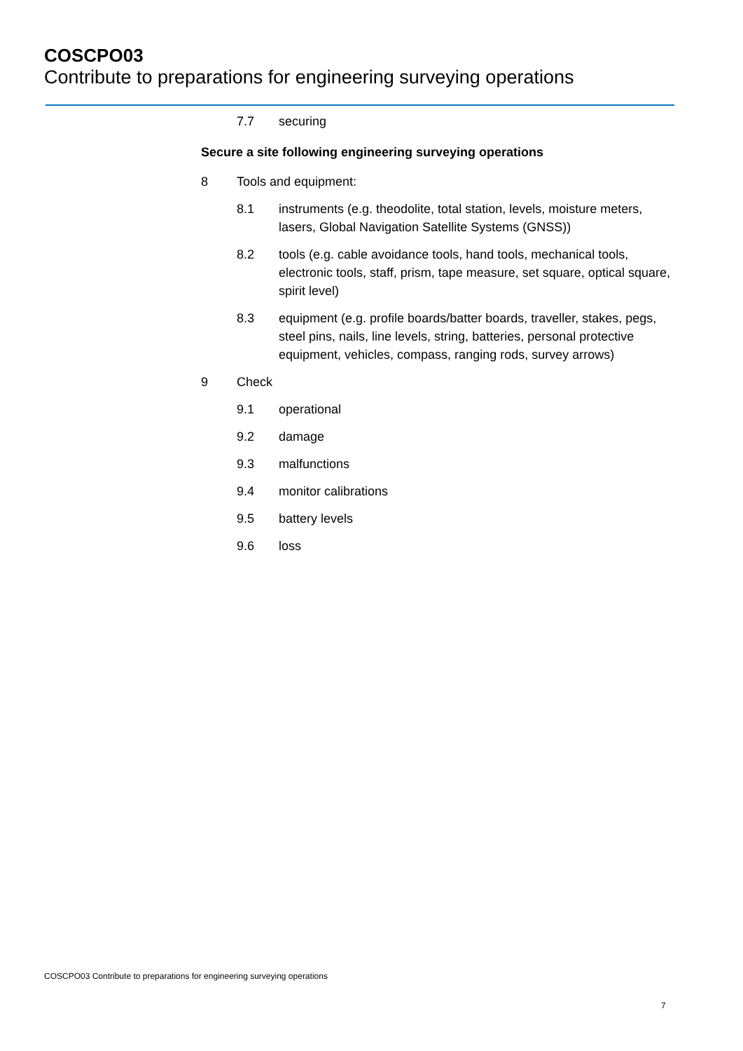COSCPO03
Contribute to preparations for engineering surveying operations
7.7 securing
Secure a site following engineering surveying operations
8 Tools and equipment:
8.1 instruments (e.g. theodolite, total station, levels, moisture meters, lasers, Global Navigation Satellite Systems (GNSS))
8.2 tools (e.g. cable avoidance tools, hand tools, mechanical tools, electronic tools, staff, prism, tape measure, set square, optical square, spirit level)
8.3 equipment (e.g. profile boards/batter boards, traveller, stakes, pegs, steel pins, nails, line levels, string, batteries, personal protective equipment, vehicles, compass, ranging rods, survey arrows)
9 Check
9.1 operational
9.2 damage
9.3 malfunctions
9.4 monitor calibrations
9.5 battery levels
9.6 loss
COSCPO03 Contribute to preparations for engineering surveying operations
7